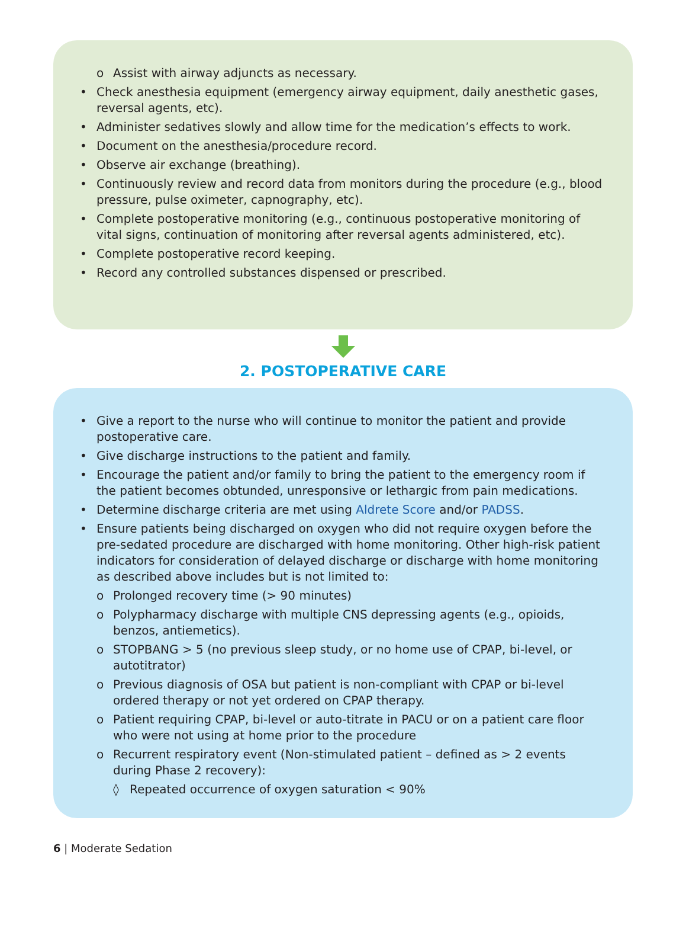o Assist with airway adjuncts as necessary.
• Check anesthesia equipment (emergency airway equipment, daily anesthetic gases, reversal agents, etc).
• Administer sedatives slowly and allow time for the medication’s effects to work.
• Document on the anesthesia/procedure record.
• Observe air exchange (breathing).
• Continuously review and record data from monitors during the procedure (e.g., blood pressure, pulse oximeter, capnography, etc).
• Complete postoperative monitoring (e.g., continuous postoperative monitoring of vital signs, continuation of monitoring after reversal agents administered, etc).
• Complete postoperative record keeping.
• Record any controlled substances dispensed or prescribed.
2. POSTOPERATIVE CARE
• Give a report to the nurse who will continue to monitor the patient and provide postoperative care.
• Give discharge instructions to the patient and family.
• Encourage the patient and/or family to bring the patient to the emergency room if the patient becomes obtunded, unresponsive or lethargic from pain medications.
• Determine discharge criteria are met using Aldrete Score and/or PADSS.
• Ensure patients being discharged on oxygen who did not require oxygen before the pre-sedated procedure are discharged with home monitoring. Other high-risk patient indicators for consideration of delayed discharge or discharge with home monitoring as described above includes but is not limited to:
o Prolonged recovery time (> 90 minutes)
o Polypharmacy discharge with multiple CNS depressing agents (e.g., opioids, benzos, antiemetics).
o STOPBANG > 5 (no previous sleep study, or no home use of CPAP, bi-level, or autotitrator)
o Previous diagnosis of OSA but patient is non-compliant with CPAP or bi-level ordered therapy or not yet ordered on CPAP therapy.
o Patient requiring CPAP, bi-level or auto-titrate in PACU or on a patient care floor who were not using at home prior to the procedure
o Recurrent respiratory event (Non-stimulated patient – defined as > 2 events during Phase 2 recovery):
◊ Repeated occurrence of oxygen saturation < 90%
6 | Moderate Sedation